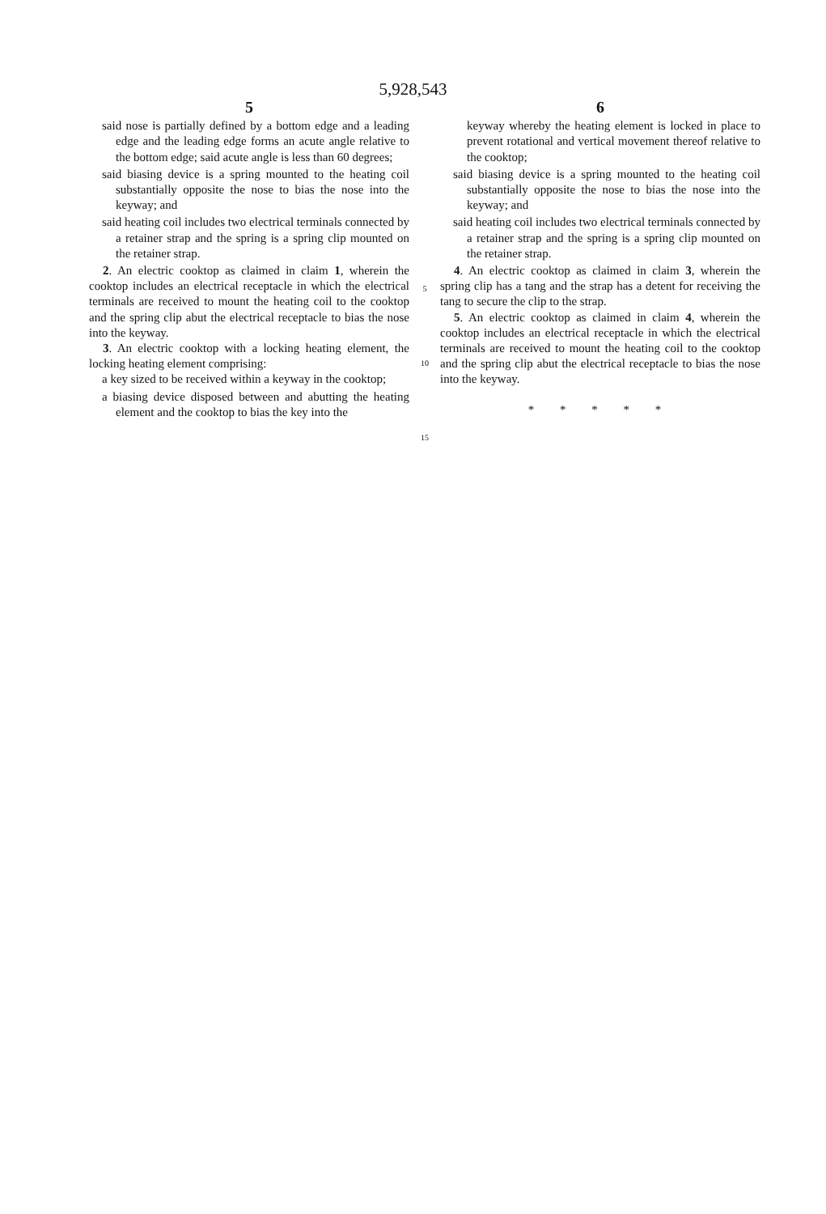5,928,543
5
said nose is partially defined by a bottom edge and a leading edge and the leading edge forms an acute angle relative to the bottom edge; said acute angle is less than 60 degrees;
said biasing device is a spring mounted to the heating coil substantially opposite the nose to bias the nose into the keyway; and
said heating coil includes two electrical terminals connected by a retainer strap and the spring is a spring clip mounted on the retainer strap.
2. An electric cooktop as claimed in claim 1, wherein the cooktop includes an electrical receptacle in which the electrical terminals are received to mount the heating coil to the cooktop and the spring clip abut the electrical receptacle to bias the nose into the keyway.
3. An electric cooktop with a locking heating element, the locking heating element comprising:
a key sized to be received within a keyway in the cooktop;
a biasing device disposed between and abutting the heating element and the cooktop to bias the key into the
5
10
15
6
keyway whereby the heating element is locked in place to prevent rotational and vertical movement thereof relative to the cooktop;
said biasing device is a spring mounted to the heating coil substantially opposite the nose to bias the nose into the keyway; and
said heating coil includes two electrical terminals connected by a retainer strap and the spring is a spring clip mounted on the retainer strap.
4. An electric cooktop as claimed in claim 3, wherein the spring clip has a tang and the strap has a detent for receiving the tang to secure the clip to the strap.
5. An electric cooktop as claimed in claim 4, wherein the cooktop includes an electrical receptacle in which the electrical terminals are received to mount the heating coil to the cooktop and the spring clip abut the electrical receptacle to bias the nose into the keyway.
* * * * *